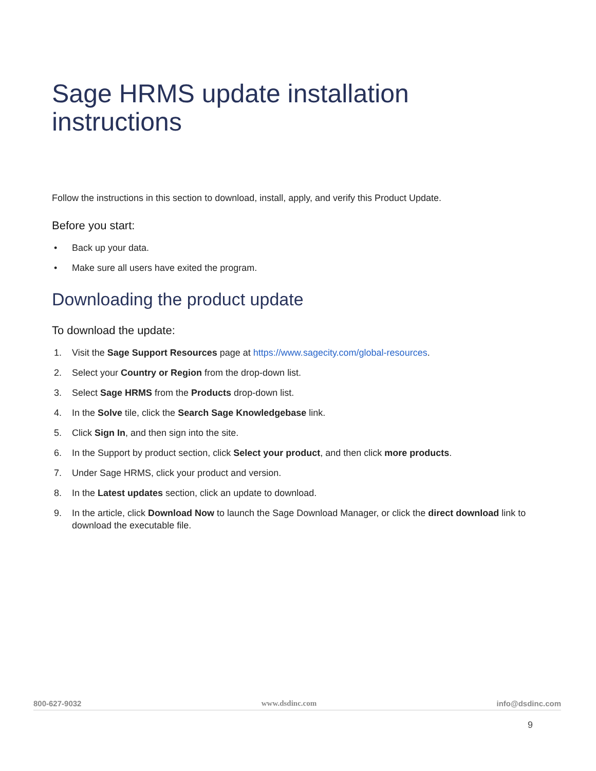Sage HRMS update installation instructions
Follow the instructions in this section to download, install, apply, and verify this Product Update.
Before you start:
• Back up your data.
• Make sure all users have exited the program.
Downloading the product update
To download the update:
1. Visit the Sage Support Resources page at https://www.sagecity.com/global-resources.
2. Select your Country or Region from the drop-down list.
3. Select Sage HRMS from the Products drop-down list.
4. In the Solve tile, click the Search Sage Knowledgebase link.
5. Click Sign In, and then sign into the site.
6. In the Support by product section, click Select your product, and then click more products.
7. Under Sage HRMS, click your product and version.
8. In the Latest updates section, click an update to download.
9. In the article, click Download Now to launch the Sage Download Manager, or click the direct download link to download the executable file.
800-627-9032 www.dsdinc.com info@dsdinc.com
9